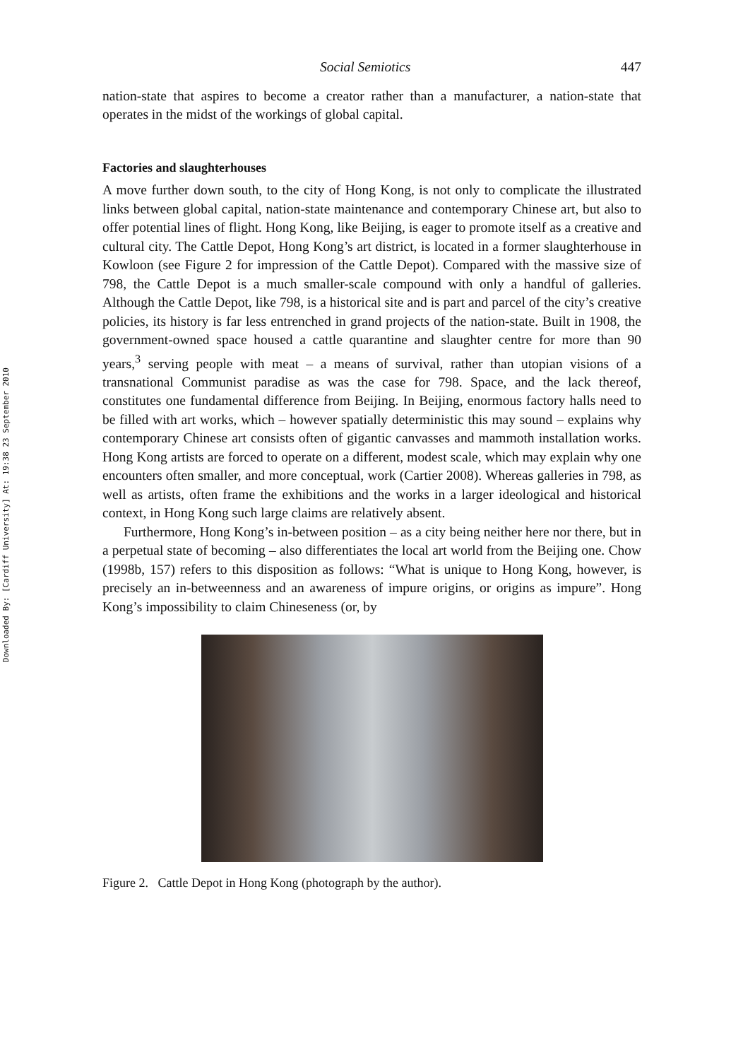Downloaded By: [Cardiff University] At: 19:38 23 September 2010
Social Semiotics 447
nation-state that aspires to become a creator rather than a manufacturer, a nation-state that operates in the midst of the workings of global capital.
Factories and slaughterhouses
A move further down south, to the city of Hong Kong, is not only to complicate the illustrated links between global capital, nation-state maintenance and contemporary Chinese art, but also to offer potential lines of flight. Hong Kong, like Beijing, is eager to promote itself as a creative and cultural city. The Cattle Depot, Hong Kong’s art district, is located in a former slaughterhouse in Kowloon (see Figure 2 for impression of the Cattle Depot). Compared with the massive size of 798, the Cattle Depot is a much smaller-scale compound with only a handful of galleries. Although the Cattle Depot, like 798, is a historical site and is part and parcel of the city’s creative policies, its history is far less entrenched in grand projects of the nation-state. Built in 1908, the government-owned space housed a cattle quarantine and slaughter centre for more than 90 years,<sup>3</sup> serving people with meat – a means of survival, rather than utopian visions of a transnational Communist paradise as was the case for 798. Space, and the lack thereof, constitutes one fundamental difference from Beijing. In Beijing, enormous factory halls need to be filled with art works, which – however spatially deterministic this may sound – explains why contemporary Chinese art consists often of gigantic canvasses and mammoth installation works. Hong Kong artists are forced to operate on a different, modest scale, which may explain why one encounters often smaller, and more conceptual, work (Cartier 2008). Whereas galleries in 798, as well as artists, often frame the exhibitions and the works in a larger ideological and historical context, in Hong Kong such large claims are relatively absent.
Furthermore, Hong Kong’s in-between position – as a city being neither here nor there, but in a perpetual state of becoming – also differentiates the local art world from the Beijing one. Chow (1998b, 157) refers to this disposition as follows: “What is unique to Hong Kong, however, is precisely an in-betweenness and an awareness of impure origins, or origins as impure”. Hong Kong’s impossibility to claim Chineseness (or, by
Figure 2. Cattle Depot in Hong Kong (photograph by the author).